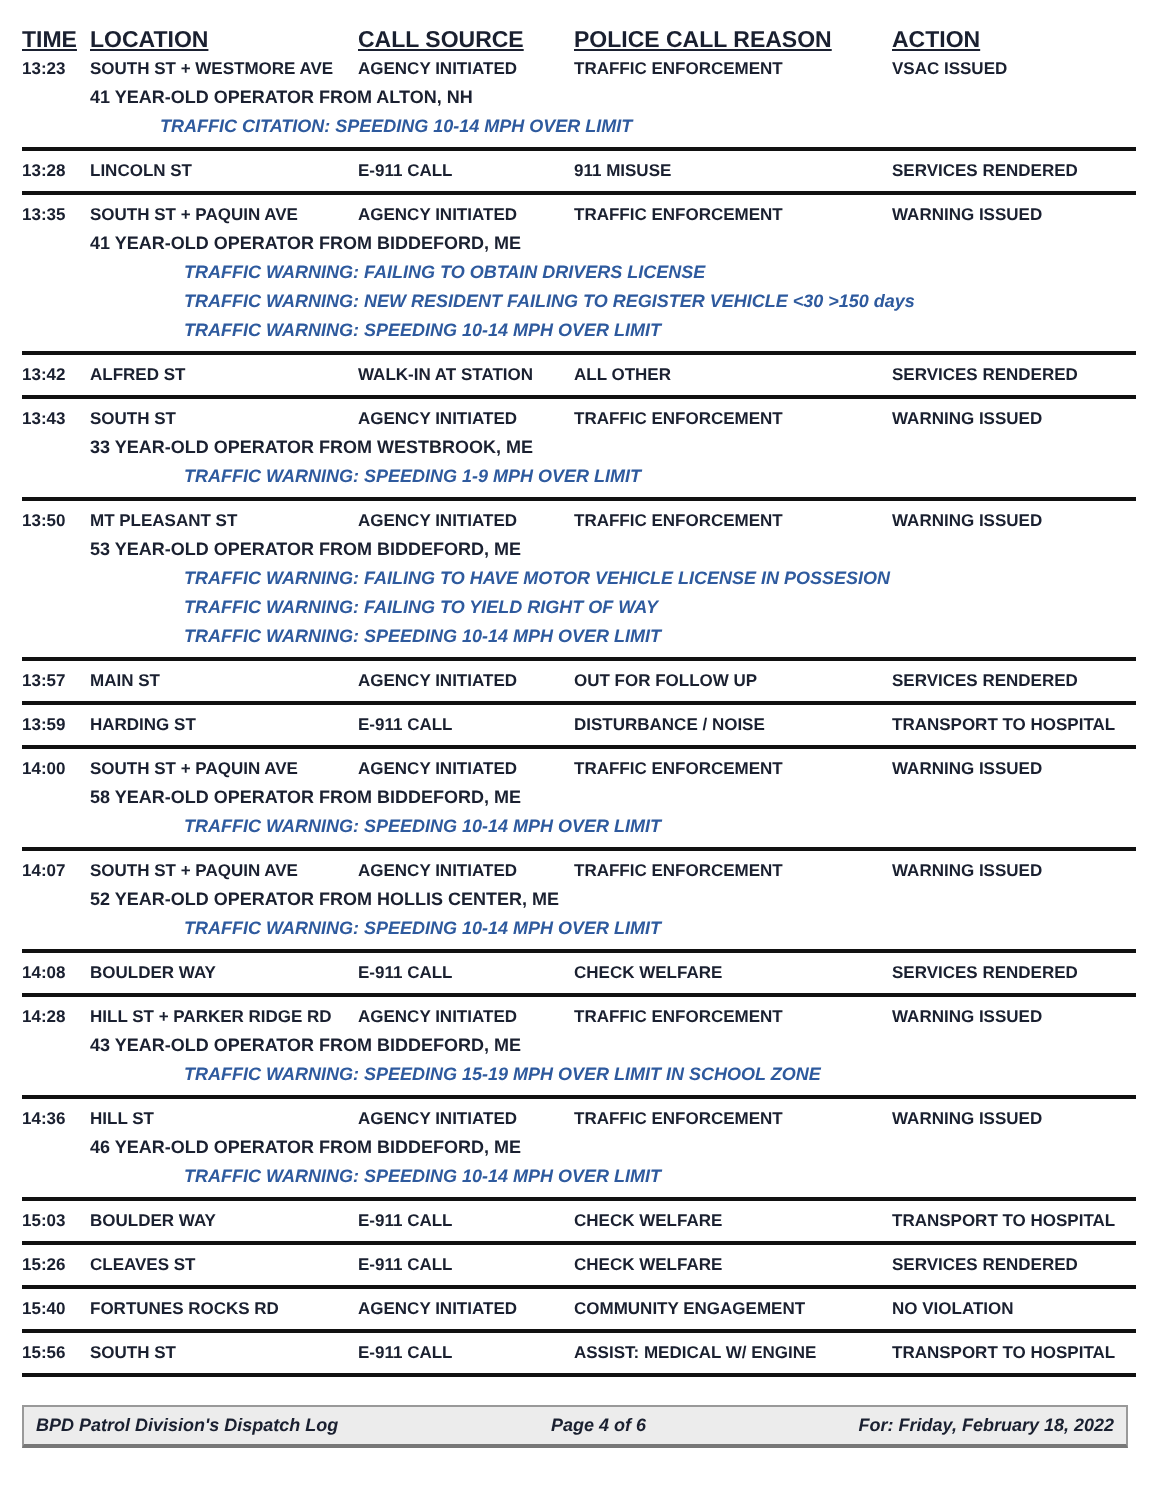| TIME | LOCATION | CALL SOURCE | POLICE CALL REASON | ACTION |
| --- | --- | --- | --- | --- |
| 13:23 | SOUTH ST + WESTMORE AVE | AGENCY INITIATED | TRAFFIC ENFORCEMENT | VSAC ISSUED |
| | 41 YEAR-OLD OPERATOR FROM ALTON, NH | | | |
| | TRAFFIC CITATION: SPEEDING 10-14 MPH OVER LIMIT | | | |
| 13:28 | LINCOLN ST | E-911 CALL | 911 MISUSE | SERVICES RENDERED |
| 13:35 | SOUTH ST + PAQUIN AVE | AGENCY INITIATED | TRAFFIC ENFORCEMENT | WARNING ISSUED |
| | 41 YEAR-OLD OPERATOR FROM BIDDEFORD, ME | | | |
| | TRAFFIC WARNING: FAILING TO OBTAIN DRIVERS LICENSE | | | |
| | TRAFFIC WARNING: NEW RESIDENT FAILING TO REGISTER VEHICLE <30 >150 days | | | |
| | TRAFFIC WARNING: SPEEDING 10-14 MPH OVER LIMIT | | | |
| 13:42 | ALFRED ST | WALK-IN AT STATION | ALL OTHER | SERVICES RENDERED |
| 13:43 | SOUTH ST | AGENCY INITIATED | TRAFFIC ENFORCEMENT | WARNING ISSUED |
| | 33 YEAR-OLD OPERATOR FROM WESTBROOK, ME | | | |
| | TRAFFIC WARNING: SPEEDING 1-9 MPH OVER LIMIT | | | |
| 13:50 | MT PLEASANT ST | AGENCY INITIATED | TRAFFIC ENFORCEMENT | WARNING ISSUED |
| | 53 YEAR-OLD OPERATOR FROM BIDDEFORD, ME | | | |
| | TRAFFIC WARNING: FAILING TO HAVE MOTOR VEHICLE LICENSE IN POSSESION | | | |
| | TRAFFIC WARNING: FAILING TO YIELD RIGHT OF WAY | | | |
| | TRAFFIC WARNING: SPEEDING 10-14 MPH OVER LIMIT | | | |
| 13:57 | MAIN ST | AGENCY INITIATED | OUT FOR FOLLOW UP | SERVICES RENDERED |
| 13:59 | HARDING ST | E-911 CALL | DISTURBANCE / NOISE | TRANSPORT TO HOSPITAL |
| 14:00 | SOUTH ST + PAQUIN AVE | AGENCY INITIATED | TRAFFIC ENFORCEMENT | WARNING ISSUED |
| | 58 YEAR-OLD OPERATOR FROM BIDDEFORD, ME | | | |
| | TRAFFIC WARNING: SPEEDING 10-14 MPH OVER LIMIT | | | |
| 14:07 | SOUTH ST + PAQUIN AVE | AGENCY INITIATED | TRAFFIC ENFORCEMENT | WARNING ISSUED |
| | 52 YEAR-OLD OPERATOR FROM HOLLIS CENTER, ME | | | |
| | TRAFFIC WARNING: SPEEDING 10-14 MPH OVER LIMIT | | | |
| 14:08 | BOULDER WAY | E-911 CALL | CHECK WELFARE | SERVICES RENDERED |
| 14:28 | HILL ST + PARKER RIDGE RD | AGENCY INITIATED | TRAFFIC ENFORCEMENT | WARNING ISSUED |
| | 43 YEAR-OLD OPERATOR FROM BIDDEFORD, ME | | | |
| | TRAFFIC WARNING: SPEEDING 15-19 MPH OVER LIMIT IN SCHOOL ZONE | | | |
| 14:36 | HILL ST | AGENCY INITIATED | TRAFFIC ENFORCEMENT | WARNING ISSUED |
| | 46 YEAR-OLD OPERATOR FROM BIDDEFORD, ME | | | |
| | TRAFFIC WARNING: SPEEDING 10-14 MPH OVER LIMIT | | | |
| 15:03 | BOULDER WAY | E-911 CALL | CHECK WELFARE | TRANSPORT TO HOSPITAL |
| 15:26 | CLEAVES ST | E-911 CALL | CHECK WELFARE | SERVICES RENDERED |
| 15:40 | FORTUNES ROCKS RD | AGENCY INITIATED | COMMUNITY ENGAGEMENT | NO VIOLATION |
| 15:56 | SOUTH ST | E-911 CALL | ASSIST: MEDICAL W/ ENGINE | TRANSPORT TO HOSPITAL |
BPD Patrol Division's Dispatch Log Page 4 of 6 For: Friday, February 18, 2022